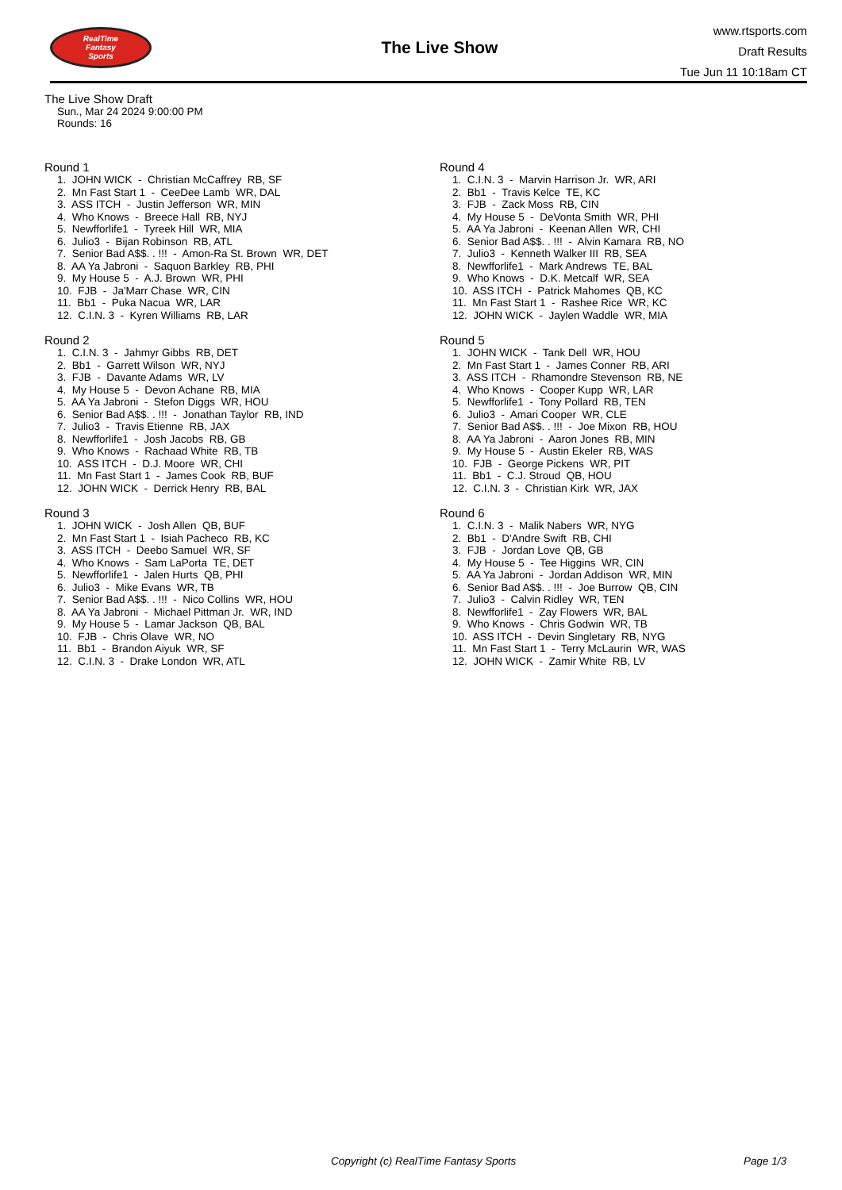RealTime
Fantasy
Sports
The Live Show
www.rtsports.com
Draft Results
Tue Jun 11 10:18am CT
The Live Show Draft
Sun., Mar 24 2024 9:00:00 PM
Rounds: 16
Round 1
1. JOHN WICK - Christian McCaffrey RB, SF 2. Mn Fast Start 1 - CeeDee Lamb WR, DAL 3. ASS ITCH - Justin Jefferson WR, MIN 4. Who Knows - Breece Hall RB, NYJ 5. Newfforlife1 - Tyreek Hill WR, MIA 6. Julio3 - Bijan Robinson RB, ATL 7. Senior Bad A$$. . !!! - Amon-Ra St. Brown WR, DET 8. AA Ya Jabroni - Saquon Barkley RB, PHI 9. My House 5 - A.J. Brown WR, PHI 10. FJB - Ja'Marr Chase WR, CIN 11. Bb1 - Puka Nacua WR, LAR 12. C.I.N. 3 - Kyren Williams RB, LAR
Round 2
1. C.I.N. 3 - Jahmyr Gibbs RB, DET 2. Bb1 - Garrett Wilson WR, NYJ 3. FJB - Davante Adams WR, LV 4. My House 5 - Devon Achane RB, MIA 5. AA Ya Jabroni - Stefon Diggs WR, HOU 6. Senior Bad A$$. . !!! - Jonathan Taylor RB, IND 7. Julio3 - Travis Etienne RB, JAX 8. Newfforlife1 - Josh Jacobs RB, GB 9. Who Knows - Rachaad White RB, TB 10. ASS ITCH - D.J. Moore WR, CHI 11. Mn Fast Start 1 - James Cook RB, BUF 12. JOHN WICK - Derrick Henry RB, BAL
Round 3
1. JOHN WICK - Josh Allen QB, BUF 2. Mn Fast Start 1 - Isiah Pacheco RB, KC 3. ASS ITCH - Deebo Samuel WR, SF 4. Who Knows - Sam LaPorta TE, DET 5. Newfforlife1 - Jalen Hurts QB, PHI 6. Julio3 - Mike Evans WR, TB 7. Senior Bad A$$. . !!! - Nico Collins WR, HOU 8. AA Ya Jabroni - Michael Pittman Jr. WR, IND 9. My House 5 - Lamar Jackson QB, BAL 10. FJB - Chris Olave WR, NO 11. Bb1 - Brandon Aiyuk WR, SF 12. C.I.N. 3 - Drake London WR, ATL
Round 4
1. C.I.N. 3 - Marvin Harrison Jr. WR, ARI 2. Bb1 - Travis Kelce TE, KC 3. FJB - Zack Moss RB, CIN 4. My House 5 - DeVonta Smith WR, PHI 5. AA Ya Jabroni - Keenan Allen WR, CHI 6. Senior Bad A$$. . !!! - Alvin Kamara RB, NO 7. Julio3 - Kenneth Walker III RB, SEA 8. Newfforlife1 - Mark Andrews TE, BAL 9. Who Knows - D.K. Metcalf WR, SEA 10. ASS ITCH - Patrick Mahomes QB, KC 11. Mn Fast Start 1 - Rashee Rice WR, KC 12. JOHN WICK - Jaylen Waddle WR, MIA
Round 5
1. JOHN WICK - Tank Dell WR, HOU 2. Mn Fast Start 1 - James Conner RB, ARI 3. ASS ITCH - Rhamondre Stevenson RB, NE 4. Who Knows - Cooper Kupp WR, LAR 5. Newfforlife1 - Tony Pollard RB, TEN 6. Julio3 - Amari Cooper WR, CLE 7. Senior Bad A$$. . !!! - Joe Mixon RB, HOU 8. AA Ya Jabroni - Aaron Jones RB, MIN 9. My House 5 - Austin Ekeler RB, WAS 10. FJB - George Pickens WR, PIT 11. Bb1 - C.J. Stroud QB, HOU 12. C.I.N. 3 - Christian Kirk WR, JAX
Round 6
1. C.I.N. 3 - Malik Nabers WR, NYG 2. Bb1 - D'Andre Swift RB, CHI 3. FJB - Jordan Love QB, GB 4. My House 5 - Tee Higgins WR, CIN 5. AA Ya Jabroni - Jordan Addison WR, MIN 6. Senior Bad A$$. . !!! - Joe Burrow QB, CIN 7. Julio3 - Calvin Ridley WR, TEN 8. Newfforlife1 - Zay Flowers WR, BAL 9. Who Knows - Chris Godwin WR, TB 10. ASS ITCH - Devin Singletary RB, NYG 11. Mn Fast Start 1 - Terry McLaurin WR, WAS 12. JOHN WICK - Zamir White RB, LV
Copyright (c) RealTime Fantasy Sports Page 1/3